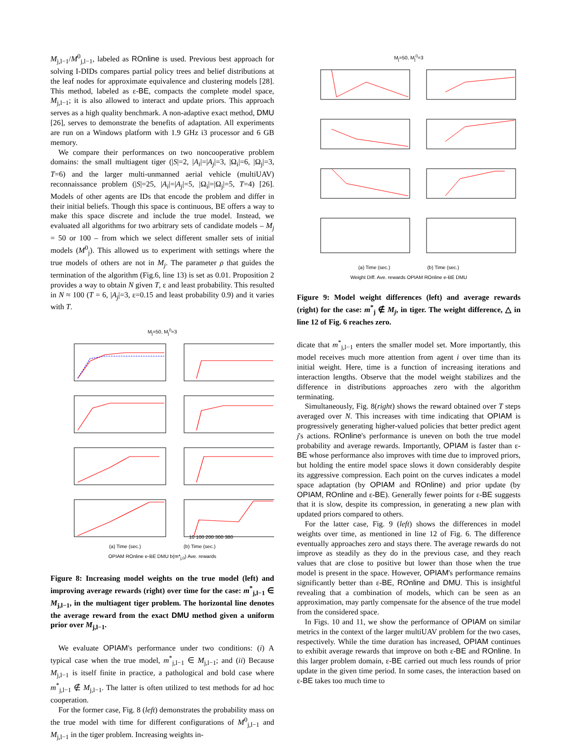M<sub>j,l−1</sub>/M<sup>0</sup><sub>j,l−1</sub>, labeled as ROnline is used. Previous best approach for solving I-DIDs compares partial policy trees and belief distributions at the leaf nodes for approximate equivalence and clustering models [28]. This method, labeled as ε-BE, compacts the complete model space, M<sub>j,l−1</sub>; it is also allowed to interact and update priors. This approach serves as a high quality benchmark. A non-adaptive exact method, DMU [26], serves to demonstrate the benefits of adaptation. All experiments are run on a Windows platform with 1.9 GHz i3 processor and 6 GB memory.
We compare their performances on two noncooperative problem domains: the small multiagent tiger (|S|=2, |A<sub>i</sub>|=|A<sub>j</sub>|=3, |Ω<sub>i</sub>|=6, |Ω<sub>j</sub>|=3, T=6) and the larger multi-unmanned aerial vehicle (multiUAV) reconnaissance problem (|S|=25, |A<sub>i</sub>|=|A<sub>j</sub>|=5, |Ω<sub>i</sub>|=|Ω<sub>j</sub>|=5, T=4) [26]. Models of other agents are IDs that encode the problem and differ in their initial beliefs. Though this space is continuous, BE offers a way to make this space discrete and include the true model. Instead, we evaluated all algorithms for two arbitrary sets of candidate models – M<sub>j</sub> = 50 or 100 – from which we select different smaller sets of initial models (M<sup>0</sup><sub>j</sub>). This allowed us to experiment with settings where the true models of others are not in M<sub>j</sub>. The parameter ρ that guides the termination of the algorithm (Fig.6, line 13) is set as 0.01. Proposition 2 provides a way to obtain N given T, ε and least probability. This resulted in N ≈ 100 (T = 6, |A<sub>j</sub>|=3, ε=0.15 and least probability 0.9) and it varies with T.
M<sub>j</sub>=50, M<sub>j</sub><sup>0</sup>=3
10 100 200 300 380
(a) Time (sec.) (b) Time (sec.)
OPIAM ROnline e-BE DMU b(m*<sub>j,0</sub>) Ave. rewards
Figure 8: Increasing model weights on the true model (left) and improving average rewards (right) over time for the case: m<sup>*</sup><sub>j,l−1</sub> ∈ M<sub>j,l−1</sub>, in the multiagent tiger problem. The horizontal line denotes the average reward from the exact DMU method given a uniform prior over M<sub>j,l−1</sub>.
We evaluate OPIAM's performance under two conditions: (i) A typical case when the true model, m<sup>*</sup><sub>j,l−1</sub> ∈ M<sub>j,l−1</sub>; and (ii) Because M<sub>j,l−1</sub> is itself finite in practice, a pathological and bold case where m<sup>*</sup><sub>j,l−1</sub> ∉ M<sub>j,l−1</sub>. The latter is often utilized to test methods for ad hoc cooperation.
For the former case, Fig. 8 (left) demonstrates the probability mass on the true model with time for different configurations of M<sup>0</sup><sub>j,l−1</sub> and M<sub>j,l−1</sub> in the tiger problem. Increasing weights in-
M<sub>j</sub>=50, M<sub>j</sub><sup>0</sup>=3
(a) Time (sec.) (b) Time (sec.)
Weight Diff. Ave. rewards OPIAM ROnline e-BE DMU
Figure 9: Model weight differences (left) and average rewards (right) for the case: m<sup>*</sup><sub>j</sub> ∉ M<sub>j</sub>, in tiger. The weight difference, △ in line 12 of Fig. 6 reaches zero.
dicate that m<sup>*</sup><sub>j,l−1</sub> enters the smaller model set. More importantly, this model receives much more attention from agent i over time than its initial weight. Here, time is a function of increasing iterations and interaction lengths. Observe that the model weight stabilizes and the difference in distributions approaches zero with the algorithm terminating.
Simultaneously, Fig. 8(right) shows the reward obtained over T steps averaged over N. This increases with time indicating that OPIAM is progressively generating higher-valued policies that better predict agent j's actions. ROnline's performance is uneven on both the true model probability and average rewards. Importantly, OPIAM is faster than ε-BE whose performance also improves with time due to improved priors, but holding the entire model space slows it down considerably despite its aggressive compression. Each point on the curves indicates a model space adaptation (by OPIAM and ROnline) and prior update (by OPIAM, ROnline and ε-BE). Generally fewer points for ε-BE suggests that it is slow, despite its compression, in generating a new plan with updated priors compared to others.
For the latter case, Fig. 9 (left) shows the differences in model weights over time, as mentioned in line 12 of Fig. 6. The difference eventually approaches zero and stays there. The average rewards do not improve as steadily as they do in the previous case, and they reach values that are close to positive but lower than those when the true model is present in the space. However, OPIAM's performance remains significantly better than ε-BE, ROnline and DMU. This is insightful revealing that a combination of models, which can be seen as an approximation, may partly compensate for the absence of the true model from the considered space.
In Figs. 10 and 11, we show the performance of OPIAM on similar metrics in the context of the larger multiUAV problem for the two cases, respectively. While the time duration has increased, OPIAM continues to exhibit average rewards that improve on both ε-BE and ROnline. In this larger problem domain, ε-BE carried out much less rounds of prior update in the given time period. In some cases, the interaction based on ε-BE takes too much time to